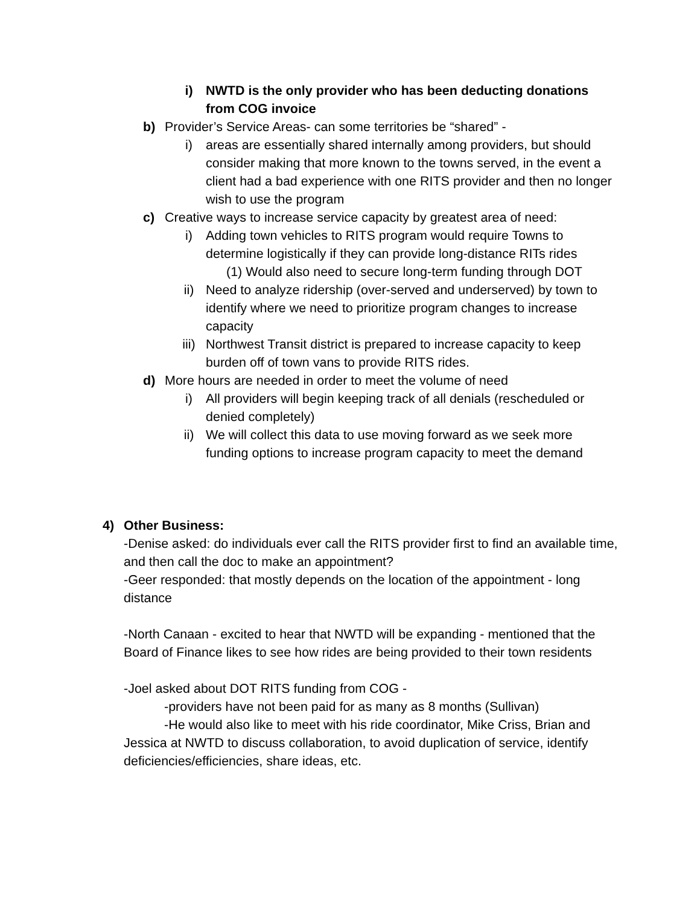i) NWTD is the only provider who has been deducting donations from COG invoice
b) Provider’s Service Areas- can some territories be “shared” -
i) areas are essentially shared internally among providers, but should consider making that more known to the towns served, in the event a client had a bad experience with one RITS provider and then no longer wish to use the program
c) Creative ways to increase service capacity by greatest area of need:
i) Adding town vehicles to RITS program would require Towns to determine logistically if they can provide long-distance RITs rides
(1) Would also need to secure long-term funding through DOT
ii) Need to analyze ridership (over-served and underserved) by town to identify where we need to prioritize program changes to increase capacity
iii) Northwest Transit district is prepared to increase capacity to keep burden off of town vans to provide RITS rides.
d) More hours are needed in order to meet the volume of need
i) All providers will begin keeping track of all denials (rescheduled or denied completely)
ii) We will collect this data to use moving forward as we seek more funding options to increase program capacity to meet the demand
4) Other Business:
-Denise asked: do individuals ever call the RITS provider first to find an available time, and then call the doc to make an appointment?
-Geer responded: that mostly depends on the location of the appointment - long distance
-North Canaan - excited to hear that NWTD will be expanding - mentioned that the Board of Finance likes to see how rides are being provided to their town residents
-Joel asked about DOT RITS funding from COG -
-providers have not been paid for as many as 8 months (Sullivan)
-He would also like to meet with his ride coordinator, Mike Criss, Brian and Jessica at NWTD to discuss collaboration, to avoid duplication of service, identify deficiencies/efficiencies, share ideas, etc.